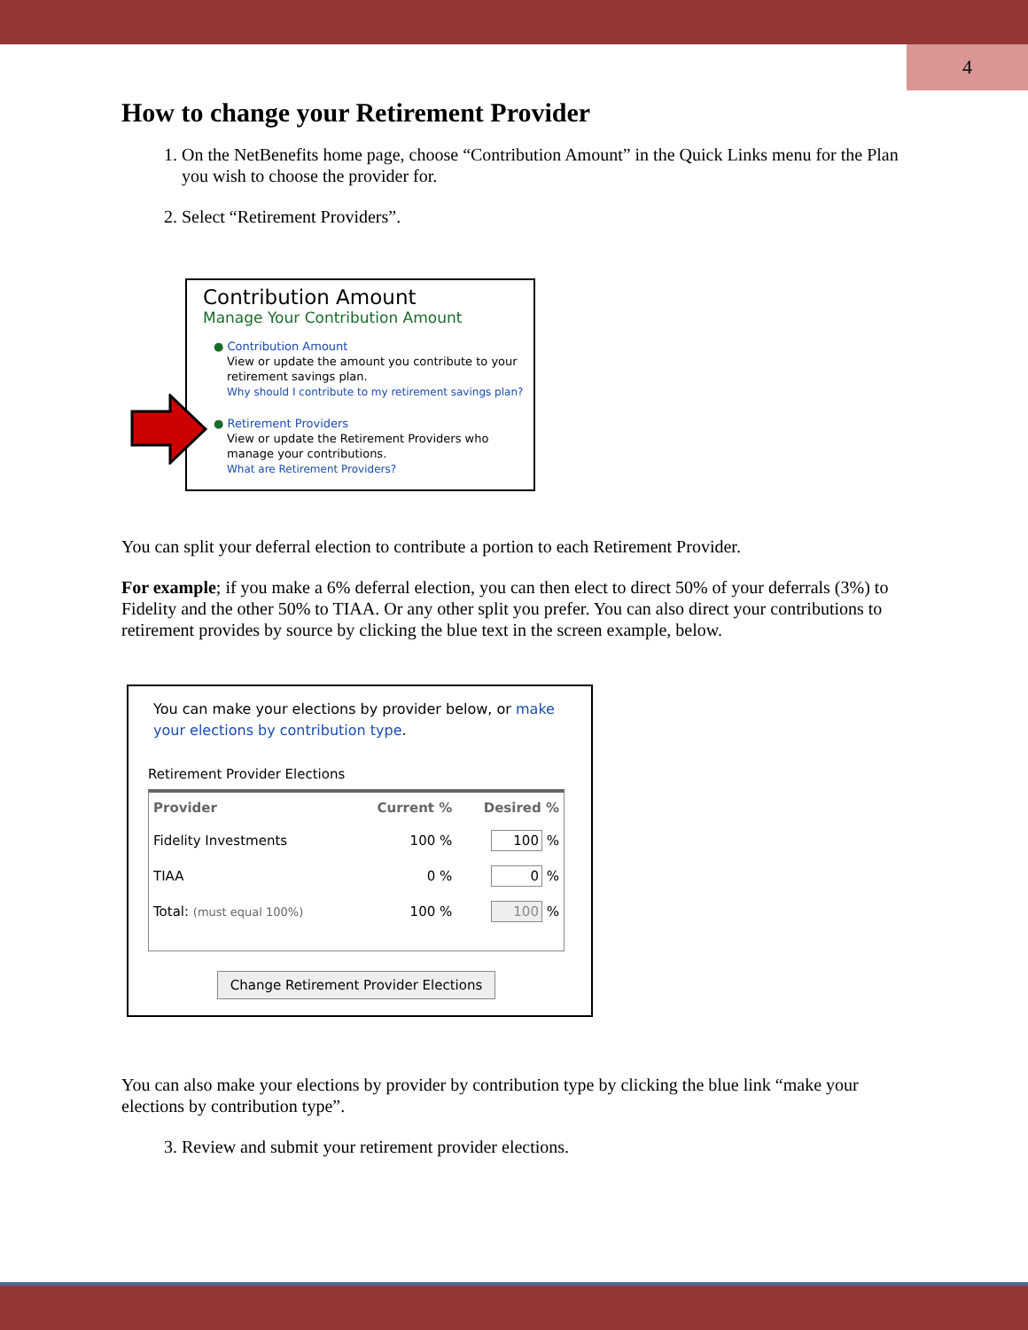4
How to change your Retirement Provider
1. On the NetBenefits home page, choose “Contribution Amount” in the Quick Links menu for the Plan you wish to choose the provider for.
2. Select “Retirement Providers”.
Contribution Amount
Manage Your Contribution Amount
● Contribution Amount
View or update the amount you contribute to your retirement savings plan.
Why should I contribute to my retirement savings plan?
● Retirement Providers
View or update the Retirement Providers who manage your contributions.
What are Retirement Providers?
You can split your deferral election to contribute a portion to each Retirement Provider.
For example; if you make a 6% deferral election, you can then elect to direct 50% of your deferrals (3%) to Fidelity and the other 50% to TIAA. Or any other split you prefer. You can also direct your contributions to retirement provides by source by clicking the blue text in the screen example, below.
You can make your elections by provider below, or make your elections by contribution type.
Retirement Provider Elections
| Provider | Current % | Desired % |
| --- | --- | --- |
| Fidelity Investments | 100 % | 100 % |
| TIAA | 0 % | 0 % |
| Total: (must equal 100%) | 100 % | 100 % |
Change Retirement Provider Elections
You can also make your elections by provider by contribution type by clicking the blue link “make your elections by contribution type”.
3. Review and submit your retirement provider elections.